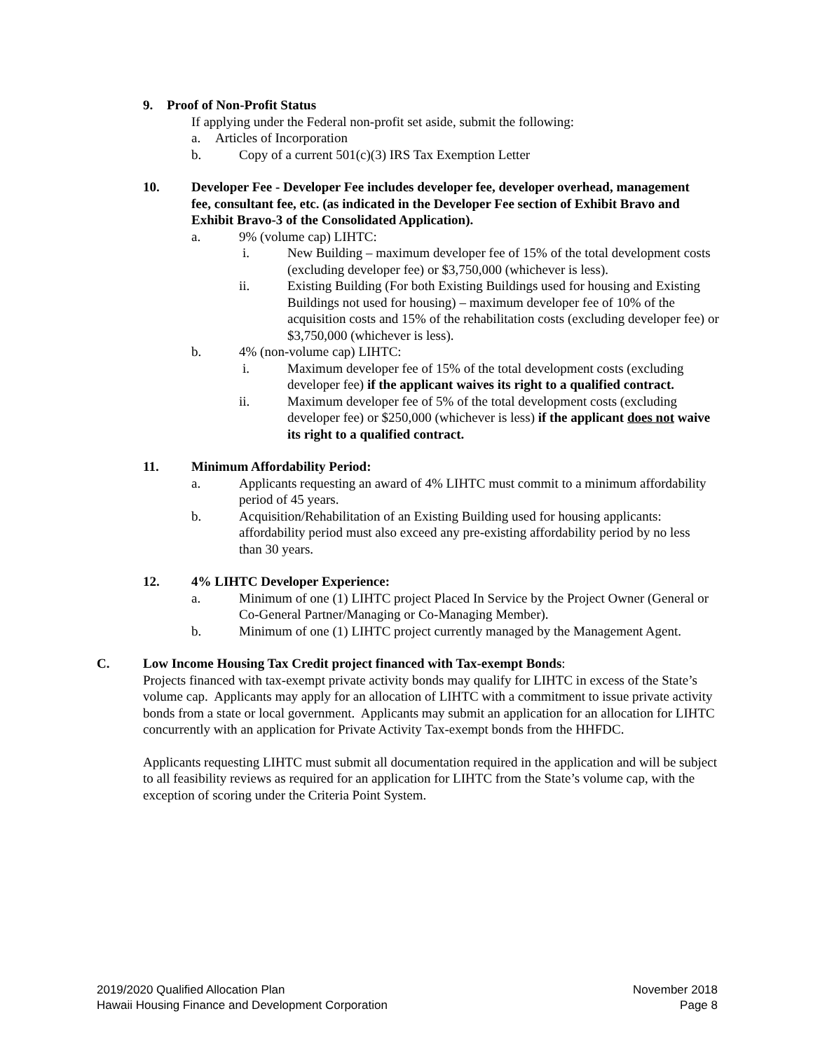9. Proof of Non-Profit Status
If applying under the Federal non-profit set aside, submit the following:
a. Articles of Incorporation
b. Copy of a current 501(c)(3) IRS Tax Exemption Letter
10. Developer Fee - Developer Fee includes developer fee, developer overhead, management fee, consultant fee, etc. (as indicated in the Developer Fee section of Exhibit Bravo and Exhibit Bravo-3 of the Consolidated Application).
a. 9% (volume cap) LIHTC:
i. New Building – maximum developer fee of 15% of the total development costs (excluding developer fee) or $3,750,000 (whichever is less).
ii. Existing Building (For both Existing Buildings used for housing and Existing Buildings not used for housing) – maximum developer fee of 10% of the acquisition costs and 15% of the rehabilitation costs (excluding developer fee) or $3,750,000 (whichever is less).
b. 4% (non-volume cap) LIHTC:
i. Maximum developer fee of 15% of the total development costs (excluding developer fee) if the applicant waives its right to a qualified contract.
ii. Maximum developer fee of 5% of the total development costs (excluding developer fee) or $250,000 (whichever is less) if the applicant does not waive its right to a qualified contract.
11. Minimum Affordability Period:
a. Applicants requesting an award of 4% LIHTC must commit to a minimum affordability period of 45 years.
b. Acquisition/Rehabilitation of an Existing Building used for housing applicants: affordability period must also exceed any pre-existing affordability period by no less than 30 years.
12. 4% LIHTC Developer Experience:
a. Minimum of one (1) LIHTC project Placed In Service by the Project Owner (General or Co-General Partner/Managing or Co-Managing Member).
b. Minimum of one (1) LIHTC project currently managed by the Management Agent.
C. Low Income Housing Tax Credit project financed with Tax-exempt Bonds:
Projects financed with tax-exempt private activity bonds may qualify for LIHTC in excess of the State’s volume cap. Applicants may apply for an allocation of LIHTC with a commitment to issue private activity bonds from a state or local government. Applicants may submit an application for an allocation for LIHTC concurrently with an application for Private Activity Tax-exempt bonds from the HHFDC.
Applicants requesting LIHTC must submit all documentation required in the application and will be subject to all feasibility reviews as required for an application for LIHTC from the State’s volume cap, with the exception of scoring under the Criteria Point System.
2019/2020 Qualified Allocation Plan
Hawaii Housing Finance and Development Corporation
November 2018
Page 8